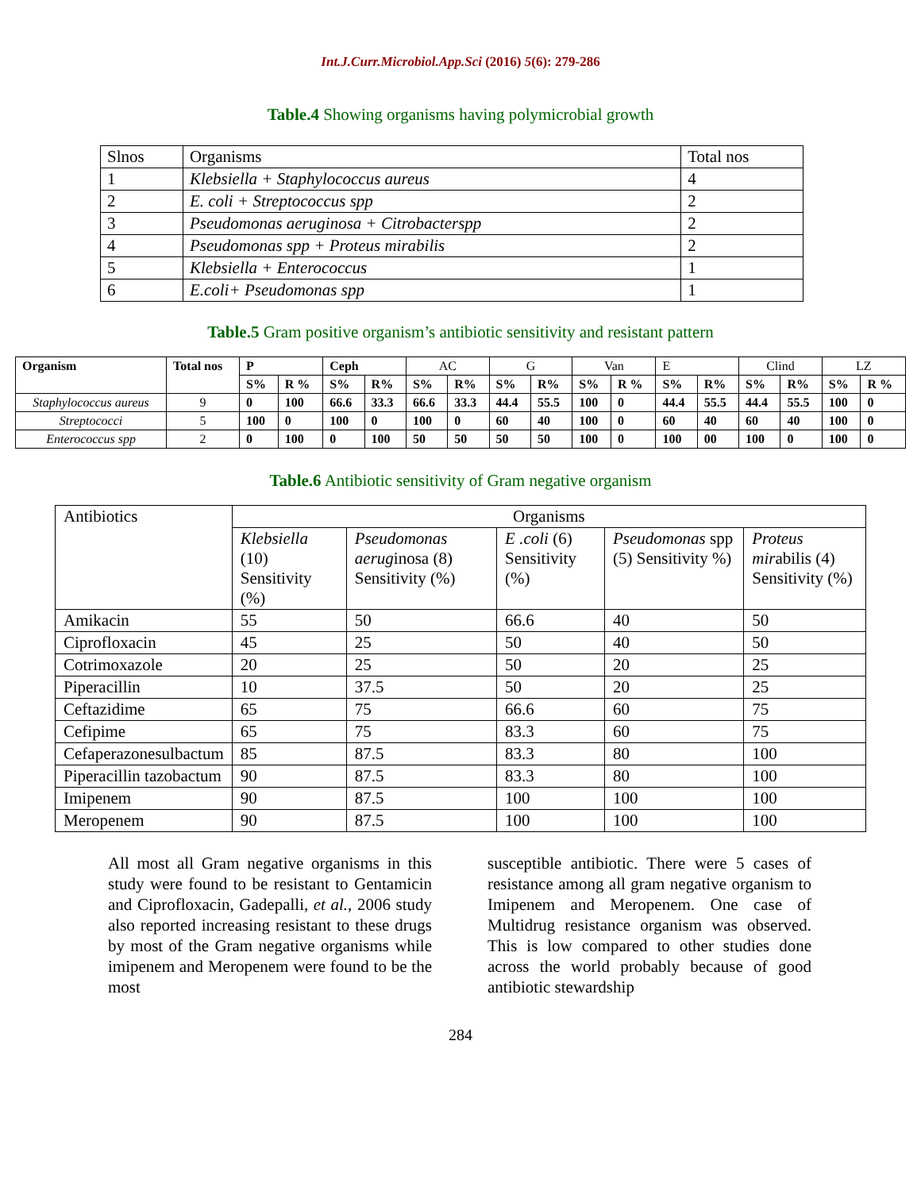Int.J.Curr.Microbiol.App.Sci (2016) 5(6): 279-286
Table.4 Showing organisms having polymicrobial growth
| Slnos | Organisms | Total nos |
| 1 | Klebsiella + Staphylococcus aureus | 4 |
| 2 | E. coli + Streptococcus spp | 2 |
| 3 | Pseudomonas aeruginosa + Citrobacterspp | 2 |
| 4 | Pseudomonas spp + Proteus mirabilis | 2 |
| 5 | Klebsiella + Enterococcus | 1 |
| 6 | E.coli+ Pseudomonas spp | 1 |
Table.5 Gram positive organism’s antibiotic sensitivity and resistant pattern
| Organism | Total nos | P | | Ceph | | AC | | G | | Van | | E | | Clind | | LZ | |
| | | S% | R % | S% | R% | S% | R% | S% | R% | S% | R % | S% | R% | S% | R% | S% | R % |
| Staphylococcus aureus | 9 | 0 | 100 | 66.6 | 33.3 | 66.6 | 33.3 | 44.4 | 55.5 | 100 | 0 | 44.4 | 55.5 | 44.4 | 55.5 | 100 | 0 |
| Streptococci | 5 | 100 | 0 | 100 | 0 | 100 | 0 | 60 | 40 | 100 | 0 | 60 | 40 | 60 | 40 | 100 | 0 |
| Enterococcus spp | 2 | 0 | 100 | 0 | 100 | 50 | 50 | 50 | 50 | 100 | 0 | 100 | 00 | 100 | 0 | 100 | 0 |
Table.6 Antibiotic sensitivity of Gram negative organism
| Antibiotics | Organisms | | | | |
| | Klebsiella (10) Sensitivity (%) | Pseudomonas aerug inosa (8) Sensitivity (%) | E .coli (6) Sensitivity (%) | Pseudomonas spp (5) Sensitivity %) | Proteus mir abilis (4) Sensitivity (%) |
| Amikacin | 55 | 50 | 66.6 | 40 | 50 |
| Ciprofloxacin | 45 | 25 | 50 | 40 | 50 |
| Cotrimoxazole | 20 | 25 | 50 | 20 | 25 |
| Piperacillin | 10 | 37.5 | 50 | 20 | 25 |
| Ceftazidime | 65 | 75 | 66.6 | 60 | 75 |
| Cefipime | 65 | 75 | 83.3 | 60 | 75 |
| Cefaperazonesulbactum | 85 | 87.5 | 83.3 | 80 | 100 |
| Piperacillin tazobactum | 90 | 87.5 | 83.3 | 80 | 100 |
| Imipenem | 90 | 87.5 | 100 | 100 | 100 |
| Meropenem | 90 | 87.5 | 100 | 100 | 100 |
All most all Gram negative organisms in this study were found to be resistant to Gentamicin and Ciprofloxacin, Gadepalli, et al., 2006 study also reported increasing resistant to these drugs by most of the Gram negative organisms while imipenem and Meropenem were found to be the most
susceptible antibiotic. There were 5 cases of resistance among all gram negative organism to Imipenem and Meropenem. One case of Multidrug resistance organism was observed. This is low compared to other studies done across the world probably because of good antibiotic stewardship
284